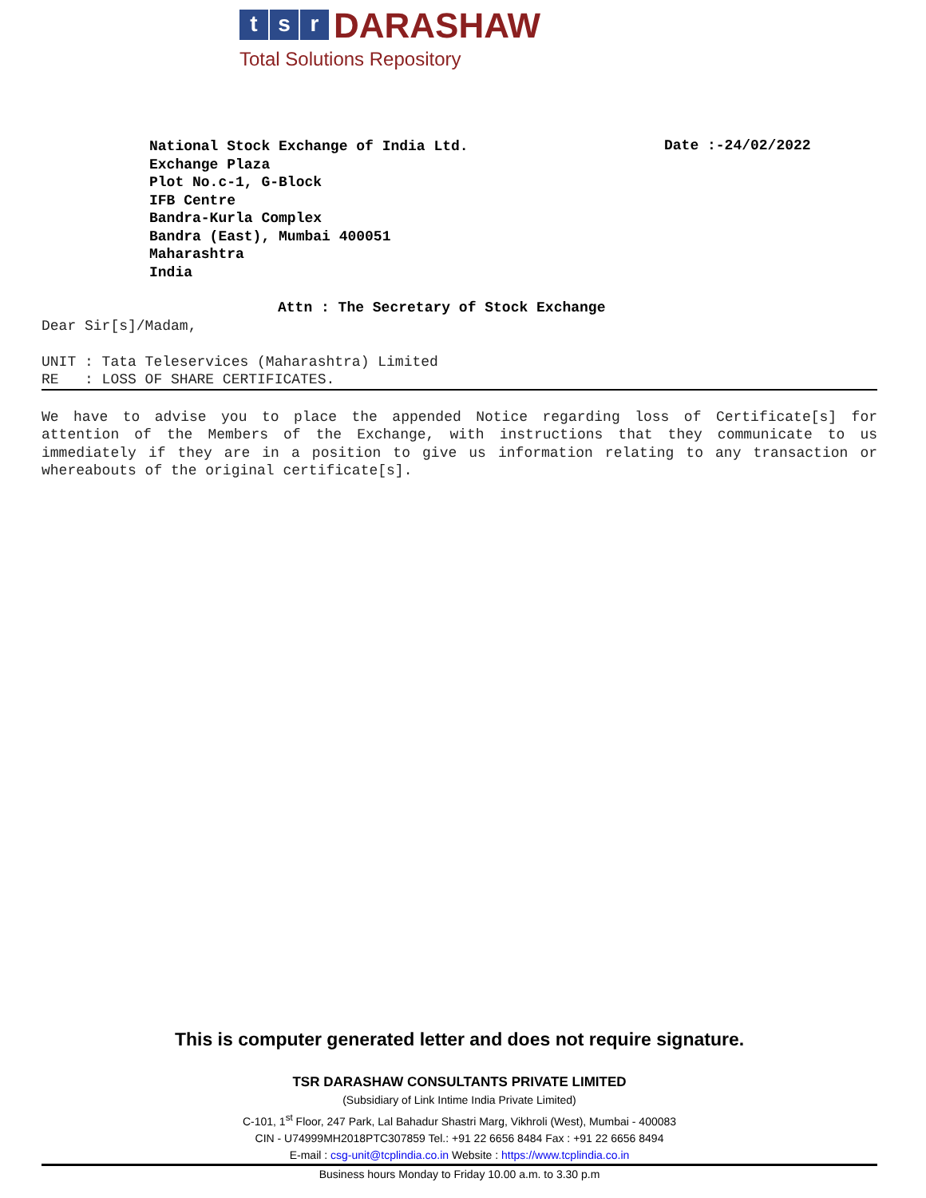t s r DARASHAW
Total Solutions Repository
National Stock Exchange of India Ltd.
Exchange Plaza
Plot No.c-1, G-Block
IFB Centre
Bandra-Kurla Complex
Bandra (East), Mumbai 400051
Maharashtra
India
Date :-24/02/2022
Attn : The Secretary of Stock Exchange
Dear Sir[s]/Madam,
UNIT : Tata Teleservices (Maharashtra) Limited
RE : LOSS OF SHARE CERTIFICATES.
We have to advise you to place the appended Notice regarding loss of Certificate[s] for attention of the Members of the Exchange, with instructions that they communicate to us immediately if they are in a position to give us information relating to any transaction or whereabouts of the original certificate[s].
This is computer generated letter and does not require signature.
TSR DARASHAW CONSULTANTS PRIVATE LIMITED
(Subsidiary of Link Intime India Private Limited)
C-101, 1<sup>st</sup> Floor, 247 Park, Lal Bahadur Shastri Marg, Vikhroli (West), Mumbai - 400083
CIN - U74999MH2018PTC307859 Tel.: +91 22 6656 8484 Fax : +91 22 6656 8494
E-mail : csg-unit@tcplindia.co.in Website : https://www.tcplindia.co.in
Business hours Monday to Friday 10.00 a.m. to 3.30 p.m